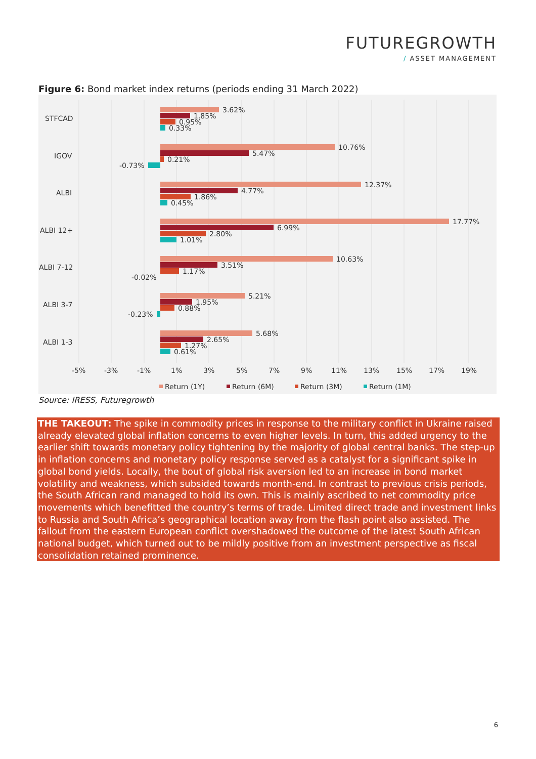FUTUREGROWTH
/ ASSET MANAGEMENT
Figure 6: Bond market index returns (periods ending 31 March 2022)
STFCAD
IGOV
ALBI
ALBI 12+
ALBI 7-12
ALBI 3-7
ALBI 1-3
3.62%
1.85%
0.95%
0.33%
10.76%
5.47%
0.21%
-0.73%
12.37%
4.77%
1.86%
0.45%
17.77%
6.99%
2.80%
1.01%
10.63%
3.51%
1.17%
-0.02%
5.21%
1.95%
0.88%
-0.23%
5.68%
2.65%
1.27%
0.61%
-5%
-3%
-1%
1%
3%
5%
7%
9%
11%
13%
15%
17%
19%
Return (1Y)
Return (6M)
Return (3M)
Return (1M)
Source: IRESS, Futuregrowth
THE TAKEOUT: The spike in commodity prices in response to the military conflict in Ukraine raised already elevated global inflation concerns to even higher levels. In turn, this added urgency to the earlier shift towards monetary policy tightening by the majority of global central banks. The step-up in inflation concerns and monetary policy response served as a catalyst for a significant spike in global bond yields. Locally, the bout of global risk aversion led to an increase in bond market volatility and weakness, which subsided towards month-end. In contrast to previous crisis periods, the South African rand managed to hold its own. This is mainly ascribed to net commodity price movements which benefitted the country’s terms of trade. Limited direct trade and investment links to Russia and South Africa’s geographical location away from the flash point also assisted. The fallout from the eastern European conflict overshadowed the outcome of the latest South African national budget, which turned out to be mildly positive from an investment perspective as fiscal consolidation retained prominence.
6